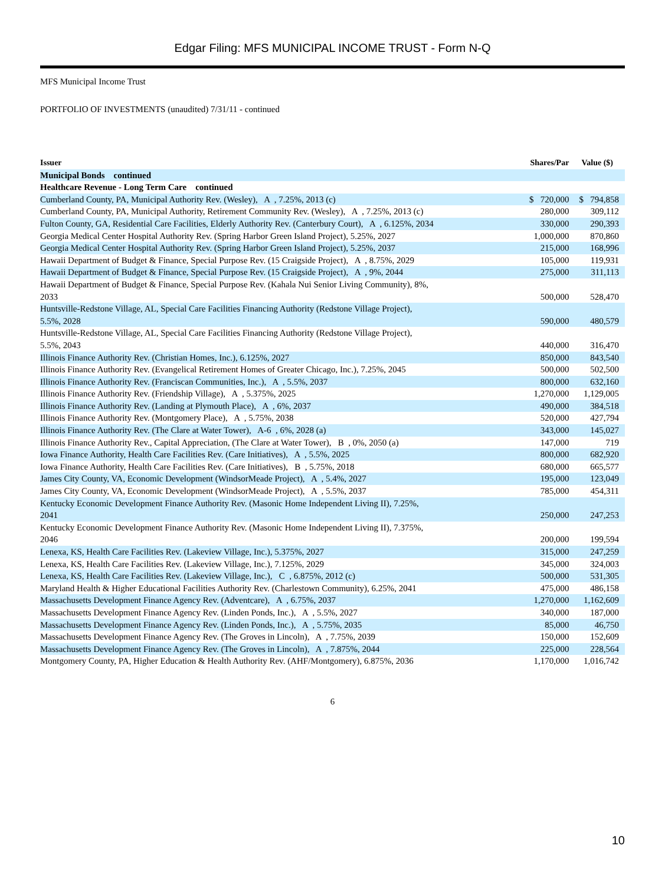Edgar Filing: MFS MUNICIPAL INCOME TRUST - Form N-Q
MFS Municipal Income Trust
PORTFOLIO OF INVESTMENTS (unaudited) 7/31/11 - continued
| Issuer | Shares/Par | Value ($) |
| --- | --- | --- |
| Municipal Bonds continued | | |
| Healthcare Revenue - Long Term Care continued | | |
| Cumberland County, PA, Municipal Authority Rev. (Wesley), A , 7.25%, 2013 (c) | $ 720,000 | $ 794,858 |
| Cumberland County, PA, Municipal Authority, Retirement Community Rev. (Wesley), A , 7.25%, 2013 (c) | 280,000 | 309,112 |
| Fulton County, GA, Residential Care Facilities, Elderly Authority Rev. (Canterbury Court), A , 6.125%, 2034 | 330,000 | 290,393 |
| Georgia Medical Center Hospital Authority Rev. (Spring Harbor Green Island Project), 5.25%, 2027 | 1,000,000 | 870,860 |
| Georgia Medical Center Hospital Authority Rev. (Spring Harbor Green Island Project), 5.25%, 2037 | 215,000 | 168,996 |
| Hawaii Department of Budget & Finance, Special Purpose Rev. (15 Craigside Project), A , 8.75%, 2029 | 105,000 | 119,931 |
| Hawaii Department of Budget & Finance, Special Purpose Rev. (15 Craigside Project), A , 9%, 2044 | 275,000 | 311,113 |
| Hawaii Department of Budget & Finance, Special Purpose Rev. (Kahala Nui Senior Living Community), 8%, 2033 | 500,000 | 528,470 |
| Huntsville-Redstone Village, AL, Special Care Facilities Financing Authority (Redstone Village Project), 5.5%, 2028 | 590,000 | 480,579 |
| Huntsville-Redstone Village, AL, Special Care Facilities Financing Authority (Redstone Village Project), 5.5%, 2043 | 440,000 | 316,470 |
| Illinois Finance Authority Rev. (Christian Homes, Inc.), 6.125%, 2027 | 850,000 | 843,540 |
| Illinois Finance Authority Rev. (Evangelical Retirement Homes of Greater Chicago, Inc.), 7.25%, 2045 | 500,000 | 502,500 |
| Illinois Finance Authority Rev. (Franciscan Communities, Inc.), A , 5.5%, 2037 | 800,000 | 632,160 |
| Illinois Finance Authority Rev. (Friendship Village), A , 5.375%, 2025 | 1,270,000 | 1,129,005 |
| Illinois Finance Authority Rev. (Landing at Plymouth Place), A , 6%, 2037 | 490,000 | 384,518 |
| Illinois Finance Authority Rev. (Montgomery Place), A , 5.75%, 2038 | 520,000 | 427,794 |
| Illinois Finance Authority Rev. (The Clare at Water Tower), A-6 , 6%, 2028 (a) | 343,000 | 145,027 |
| Illinois Finance Authority Rev., Capital Appreciation, (The Clare at Water Tower), B , 0%, 2050 (a) | 147,000 | 719 |
| Iowa Finance Authority, Health Care Facilities Rev. (Care Initiatives), A , 5.5%, 2025 | 800,000 | 682,920 |
| Iowa Finance Authority, Health Care Facilities Rev. (Care Initiatives), B , 5.75%, 2018 | 680,000 | 665,577 |
| James City County, VA, Economic Development (WindsorMeade Project), A , 5.4%, 2027 | 195,000 | 123,049 |
| James City County, VA, Economic Development (WindsorMeade Project), A , 5.5%, 2037 | 785,000 | 454,311 |
| Kentucky Economic Development Finance Authority Rev. (Masonic Home Independent Living II), 7.25%, 2041 | 250,000 | 247,253 |
| Kentucky Economic Development Finance Authority Rev. (Masonic Home Independent Living II), 7.375%, 2046 | 200,000 | 199,594 |
| Lenexa, KS, Health Care Facilities Rev. (Lakeview Village, Inc.), 5.375%, 2027 | 315,000 | 247,259 |
| Lenexa, KS, Health Care Facilities Rev. (Lakeview Village, Inc.), 7.125%, 2029 | 345,000 | 324,003 |
| Lenexa, KS, Health Care Facilities Rev. (Lakeview Village, Inc.), C , 6.875%, 2012 (c) | 500,000 | 531,305 |
| Maryland Health & Higher Educational Facilities Authority Rev. (Charlestown Community), 6.25%, 2041 | 475,000 | 486,158 |
| Massachusetts Development Finance Agency Rev. (Adventcare), A , 6.75%, 2037 | 1,270,000 | 1,162,609 |
| Massachusetts Development Finance Agency Rev. (Linden Ponds, Inc.), A , 5.5%, 2027 | 340,000 | 187,000 |
| Massachusetts Development Finance Agency Rev. (Linden Ponds, Inc.), A , 5.75%, 2035 | 85,000 | 46,750 |
| Massachusetts Development Finance Agency Rev. (The Groves in Lincoln), A , 7.75%, 2039 | 150,000 | 152,609 |
| Massachusetts Development Finance Agency Rev. (The Groves in Lincoln), A , 7.875%, 2044 | 225,000 | 228,564 |
| Montgomery County, PA, Higher Education & Health Authority Rev. (AHF/Montgomery), 6.875%, 2036 | 1,170,000 | 1,016,742 |
6
10